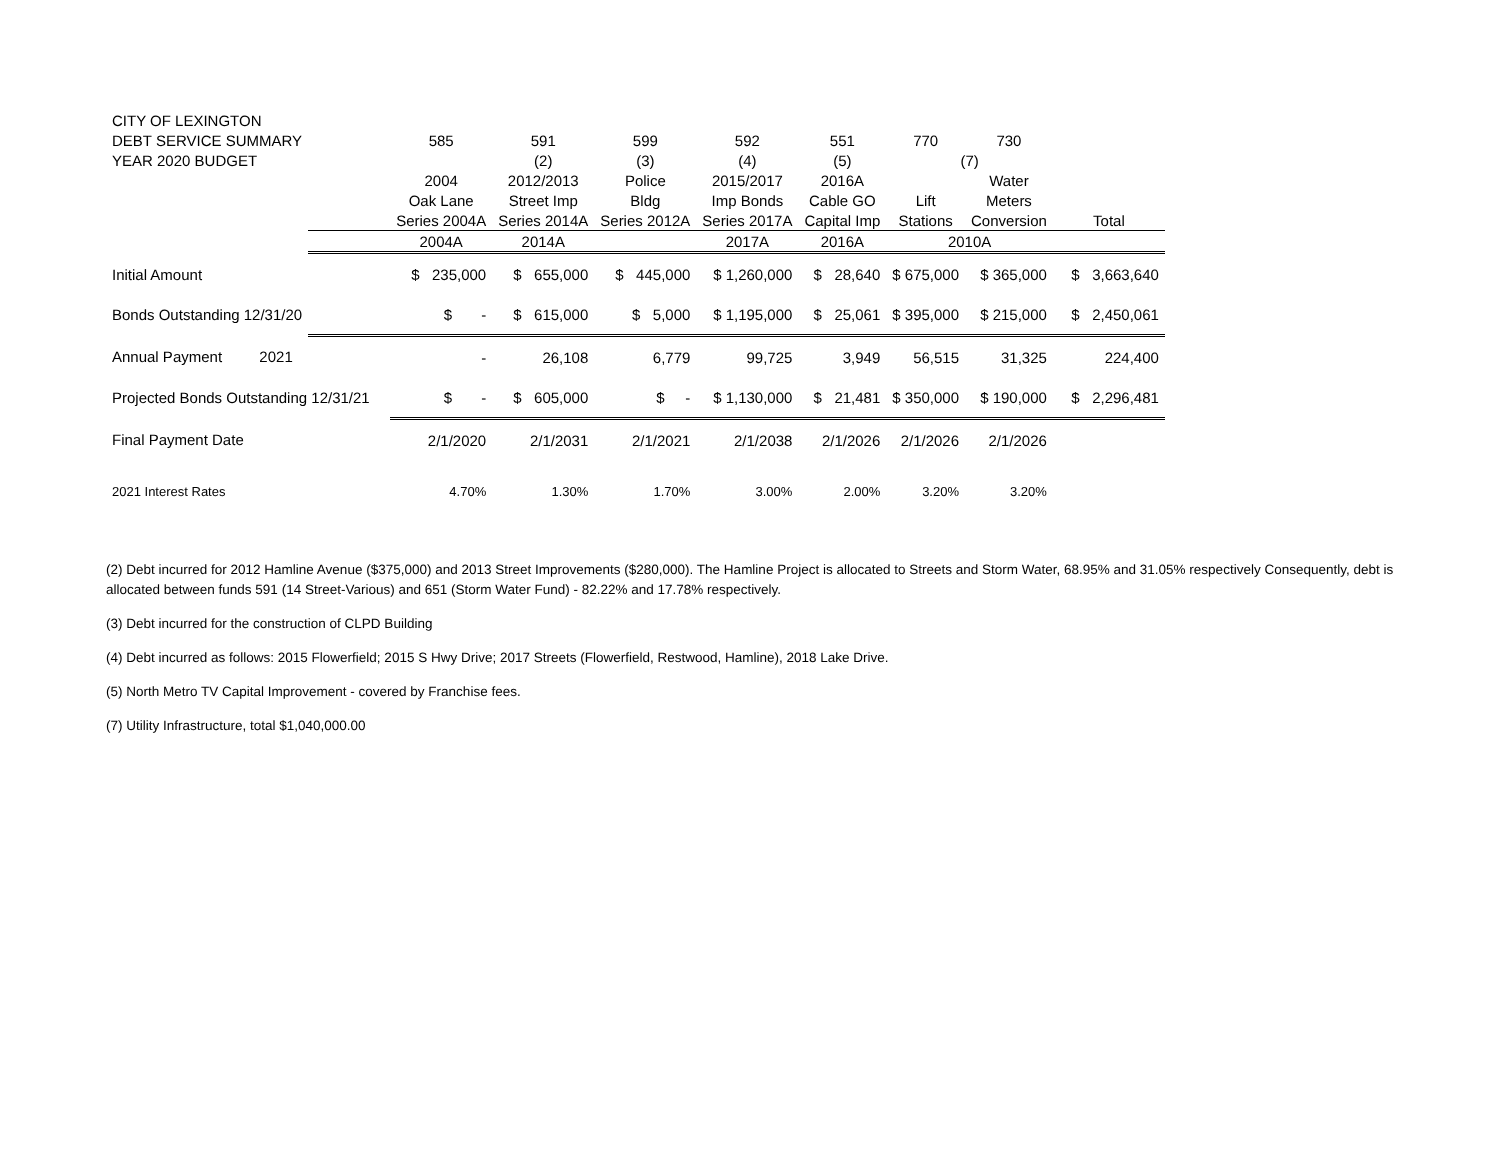| CITY OF LEXINGTON | | | | | | | | | | |
| DEBT SERVICE SUMMARY | | | 585 | 591 | 599 | 592 | 551 | 770 | 730 | |
| YEAR 2020 BUDGET | | | | (2) | (3) | (4) | (5) | (7) | | |
| | | | 2004 | 2012/2013 | Police | 2015/2017 | 2016A | | Water | |
| | | | Oak Lane | Street Imp | Bldg | Imp Bonds | Cable GO | Lift | Meters | |
| | | | Series 2004A | Series 2014A | Series 2012A | Series 2017A | Capital Imp | Stations | Conversion | Total |
| | | | 2004A | 2014A | | 2017A | 2016A | 2010A | | |
| Initial Amount | | | $ 235,000 | $ 655,000 | $ 445,000 | $ 1,260,000 | $ 28,640 | $ 675,000 | $ 365,000 | $ 3,663,640 |
| Bonds Outstanding 12/31/20 | | | $ - | $ 615,000 | $ 5,000 | $ 1,195,000 | $ 25,061 | $ 395,000 | $ 215,000 | $ 2,450,061 |
| Annual Payment | 2021 | | - | 26,108 | 6,779 | 99,725 | 3,949 | 56,515 | 31,325 | 224,400 |
| Projected Bonds Outstanding 12/31/21 | | | $ - | $ 605,000 | $ - | $ 1,130,000 | $ 21,481 | $ 350,000 | $ 190,000 | $ 2,296,481 |
| Final Payment Date | | | 2/1/2020 | 2/1/2031 | 2/1/2021 | 2/1/2038 | 2/1/2026 | 2/1/2026 | 2/1/2026 | |
| 2021 Interest Rates | | | 4.70% | 1.30% | 1.70% | 3.00% | 2.00% | 3.20% | 3.20% | |
(2) Debt incurred for 2012 Hamline Avenue ($375,000) and 2013 Street Improvements ($280,000). The Hamline Project is allocated to Streets and Storm Water, 68.95% and 31.05% respectively Consequently, debt is allocated between funds 591 (14 Street-Various) and 651 (Storm Water Fund) - 82.22% and 17.78% respectively.
(3) Debt incurred for the construction of CLPD Building
(4) Debt incurred as follows: 2015 Flowerfield; 2015 S Hwy Drive; 2017 Streets (Flowerfield, Restwood, Hamline), 2018 Lake Drive.
(5) North Metro TV Capital Improvement - covered by Franchise fees.
(7) Utility Infrastructure, total $1,040,000.00